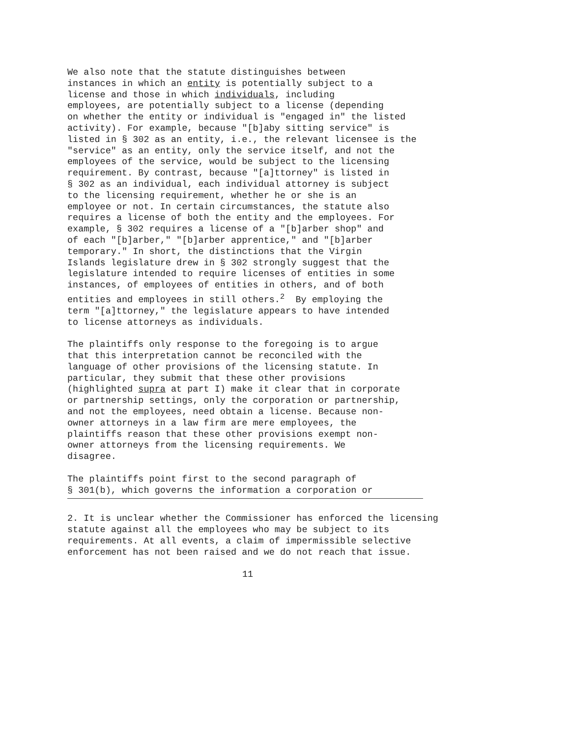We also note that the statute distinguishes between instances in which an entity is potentially subject to a license and those in which individuals, including employees, are potentially subject to a license (depending on whether the entity or individual is "engaged in" the listed activity). For example, because "[b]aby sitting service" is listed in § 302 as an entity, i.e., the relevant licensee is the "service" as an entity, only the service itself, and not the employees of the service, would be subject to the licensing requirement. By contrast, because "[a]ttorney" is listed in § 302 as an individual, each individual attorney is subject to the licensing requirement, whether he or she is an employee or not. In certain circumstances, the statute also requires a license of both the entity and the employees. For example, § 302 requires a license of a "[b]arber shop" and of each "[b]arber," "[b]arber apprentice," and "[b]arber temporary." In short, the distinctions that the Virgin Islands legislature drew in § 302 strongly suggest that the legislature intended to require licenses of entities in some instances, of employees of entities in others, and of both entities and employees in still others.<sup>2</sup> By employing the term "[a]ttorney," the legislature appears to have intended to license attorneys as individuals.
The plaintiffs only response to the foregoing is to argue that this interpretation cannot be reconciled with the language of other provisions of the licensing statute. In particular, they submit that these other provisions (highlighted supra at part I) make it clear that in corporate or partnership settings, only the corporation or partnership, and not the employees, need obtain a license. Because non- owner attorneys in a law firm are mere employees, the plaintiffs reason that these other provisions exempt non- owner attorneys from the licensing requirements. We disagree.
The plaintiffs point first to the second paragraph of § 301(b), which governs the information a corporation or
2. It is unclear whether the Commissioner has enforced the licensing statute against all the employees who may be subject to its requirements. At all events, a claim of impermissible selective enforcement has not been raised and we do not reach that issue.
11